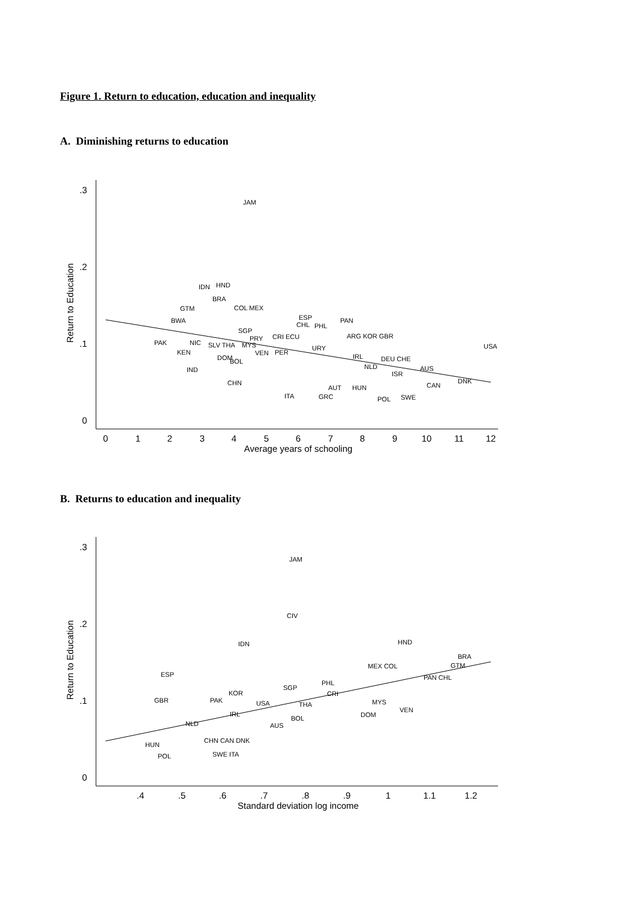Figure 1. Return to education, education and inequality
A. Diminishing returns to education
.3
.2
.1
0
0
1
2
3
4
5
6
7
8
9
10
11
12
Average years of schooling
Return to Education
JAM
IDN
HND
BRA
GTM
COL MEX
BWA
ESP
CHL
PHL
PAN
SGP
PRY
CRI ECU
ARG KOR GBR
PAK
NIC
SLV THA
MYS
URY
USA
KEN
VEN
PER
DOM
BOL
IRL
DEU CHE
NLD
AUS
IND
ISR
DNK
CHN
CAN
AUT
HUN
ITA
GRC
POL
SWE
B. Returns to education and inequality
.3
.2
.1
0
.4
.5
.6
.7
.8
.9
1
1.1
1.2
Standard deviation log income
Return to Education
JAM
CIV
IDN
HND
BRA
MEX COL
GTM
ESP
PAN CHL
PHL
SGP
KOR
CRI
GBR
PAK
USA
THA
MYS
VEN
IRL
DOM
BOL
NLD
AUS
CHN CAN DNK
HUN
POL
SWE ITA